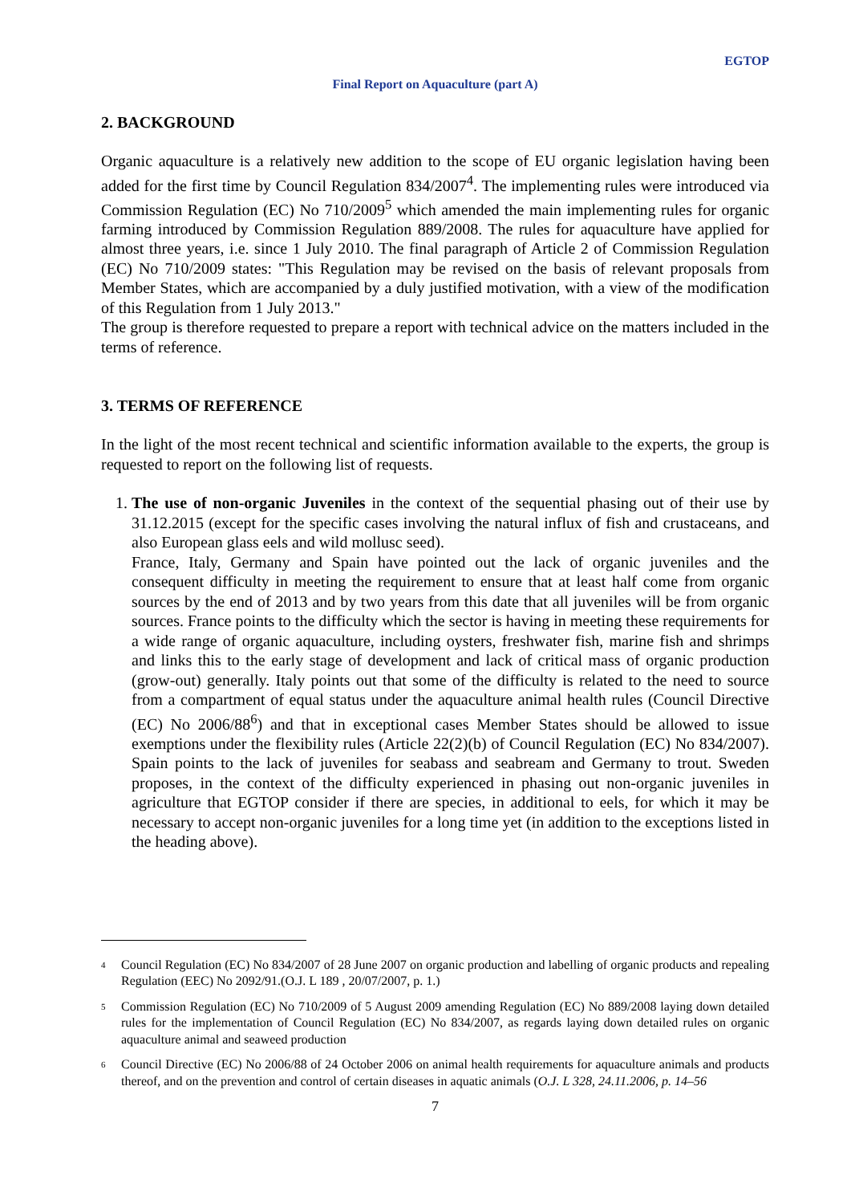EGTOP
Final Report on Aquaculture (part A)
2. BACKGROUND
Organic aquaculture is a relatively new addition to the scope of EU organic legislation having been added for the first time by Council Regulation 834/2007<sup>4</sup>. The implementing rules were introduced via Commission Regulation (EC) No 710/2009<sup>5</sup> which amended the main implementing rules for organic farming introduced by Commission Regulation 889/2008. The rules for aquaculture have applied for almost three years, i.e. since 1 July 2010. The final paragraph of Article 2 of Commission Regulation (EC) No 710/2009 states: "This Regulation may be revised on the basis of relevant proposals from Member States, which are accompanied by a duly justified motivation, with a view of the modification of this Regulation from 1 July 2013."
The group is therefore requested to prepare a report with technical advice on the matters included in the terms of reference.
3. TERMS OF REFERENCE
In the light of the most recent technical and scientific information available to the experts, the group is requested to report on the following list of requests.
1. The use of non-organic Juveniles in the context of the sequential phasing out of their use by 31.12.2015 (except for the specific cases involving the natural influx of fish and crustaceans, and also European glass eels and wild mollusc seed).
France, Italy, Germany and Spain have pointed out the lack of organic juveniles and the consequent difficulty in meeting the requirement to ensure that at least half come from organic sources by the end of 2013 and by two years from this date that all juveniles will be from organic sources. France points to the difficulty which the sector is having in meeting these requirements for a wide range of organic aquaculture, including oysters, freshwater fish, marine fish and shrimps and links this to the early stage of development and lack of critical mass of organic production (grow-out) generally. Italy points out that some of the difficulty is related to the need to source from a compartment of equal status under the aquaculture animal health rules (Council Directive (EC) No 2006/88<sup>6</sup>) and that in exceptional cases Member States should be allowed to issue exemptions under the flexibility rules (Article 22(2)(b) of Council Regulation (EC) No 834/2007). Spain points to the lack of juveniles for seabass and seabream and Germany to trout. Sweden proposes, in the context of the difficulty experienced in phasing out non-organic juveniles in agriculture that EGTOP consider if there are species, in additional to eels, for which it may be necessary to accept non-organic juveniles for a long time yet (in addition to the exceptions listed in the heading above).
<sup>4</sup> Council Regulation (EC) No 834/2007 of 28 June 2007 on organic production and labelling of organic products and repealing Regulation (EEC) No 2092/91.(O.J. L 189 , 20/07/2007, p. 1.)
<sup>5</sup> Commission Regulation (EC) No 710/2009 of 5 August 2009 amending Regulation (EC) No 889/2008 laying down detailed rules for the implementation of Council Regulation (EC) No 834/2007, as regards laying down detailed rules on organic aquaculture animal and seaweed production
<sup>6</sup> Council Directive (EC) No 2006/88 of 24 October 2006 on animal health requirements for aquaculture animals and products thereof, and on the prevention and control of certain diseases in aquatic animals (O.J. L 328, 24.11.2006, p. 14–56
7